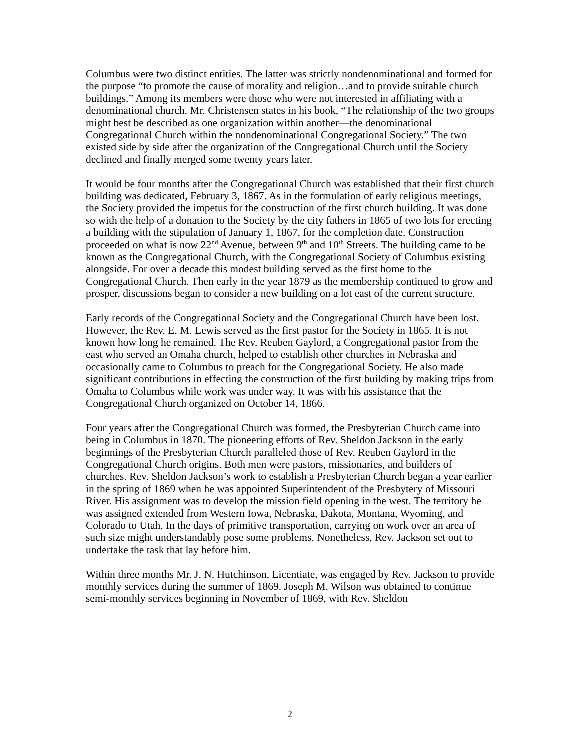Columbus were two distinct entities. The latter was strictly nondenominational and formed for the purpose “to promote the cause of morality and religion…and to provide suitable church buildings.” Among its members were those who were not interested in affiliating with a denominational church. Mr. Christensen states in his book, “The relationship of the two groups might best be described as one organization within another—the denominational Congregational Church within the nondenominational Congregational Society.” The two existed side by side after the organization of the Congregational Church until the Society declined and finally merged some twenty years later.
It would be four months after the Congregational Church was established that their first church building was dedicated, February 3, 1867. As in the formulation of early religious meetings, the Society provided the impetus for the construction of the first church building. It was done so with the help of a donation to the Society by the city fathers in 1865 of two lots for erecting a building with the stipulation of January 1, 1867, for the completion date. Construction proceeded on what is now 22<sup>nd</sup> Avenue, between 9<sup>th</sup> and 10<sup>th</sup> Streets. The building came to be known as the Congregational Church, with the Congregational Society of Columbus existing alongside. For over a decade this modest building served as the first home to the Congregational Church. Then early in the year 1879 as the membership continued to grow and prosper, discussions began to consider a new building on a lot east of the current structure.
Early records of the Congregational Society and the Congregational Church have been lost. However, the Rev. E. M. Lewis served as the first pastor for the Society in 1865. It is not known how long he remained. The Rev. Reuben Gaylord, a Congregational pastor from the east who served an Omaha church, helped to establish other churches in Nebraska and occasionally came to Columbus to preach for the Congregational Society. He also made significant contributions in effecting the construction of the first building by making trips from Omaha to Columbus while work was under way. It was with his assistance that the Congregational Church organized on October 14, 1866.
Four years after the Congregational Church was formed, the Presbyterian Church came into being in Columbus in 1870. The pioneering efforts of Rev. Sheldon Jackson in the early beginnings of the Presbyterian Church paralleled those of Rev. Reuben Gaylord in the Congregational Church origins. Both men were pastors, missionaries, and builders of churches. Rev. Sheldon Jackson’s work to establish a Presbyterian Church began a year earlier in the spring of 1869 when he was appointed Superintendent of the Presbytery of Missouri River. His assignment was to develop the mission field opening in the west. The territory he was assigned extended from Western Iowa, Nebraska, Dakota, Montana, Wyoming, and Colorado to Utah. In the days of primitive transportation, carrying on work over an area of such size might understandably pose some problems. Nonetheless, Rev. Jackson set out to undertake the task that lay before him.
Within three months Mr. J. N. Hutchinson, Licentiate, was engaged by Rev. Jackson to provide monthly services during the summer of 1869. Joseph M. Wilson was obtained to continue semi-monthly services beginning in November of 1869, with Rev. Sheldon
2